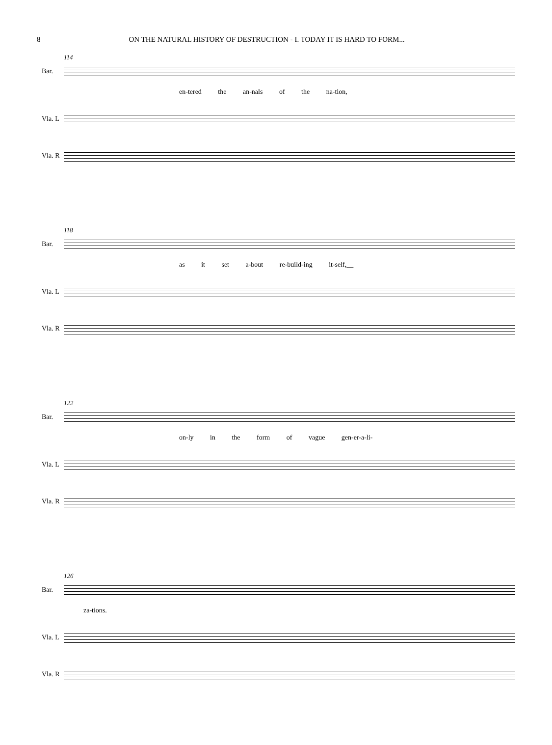8 ON THE NATURAL HISTORY OF DESTRUCTION - I. TODAY IT IS HARD TO FORM...
114
Bar.
en-tered the an-nals of the na-tion,
Vla. L
Vla. R
118
Bar.
as it set a-bout re-build-ing it-self,__
Vla. L
Vla. R
122
Bar.
on-ly in the form of vague gen-er-a-li-
Vla. L
Vla. R
126
Bar.
za-tions.
Vla. L
Vla. R